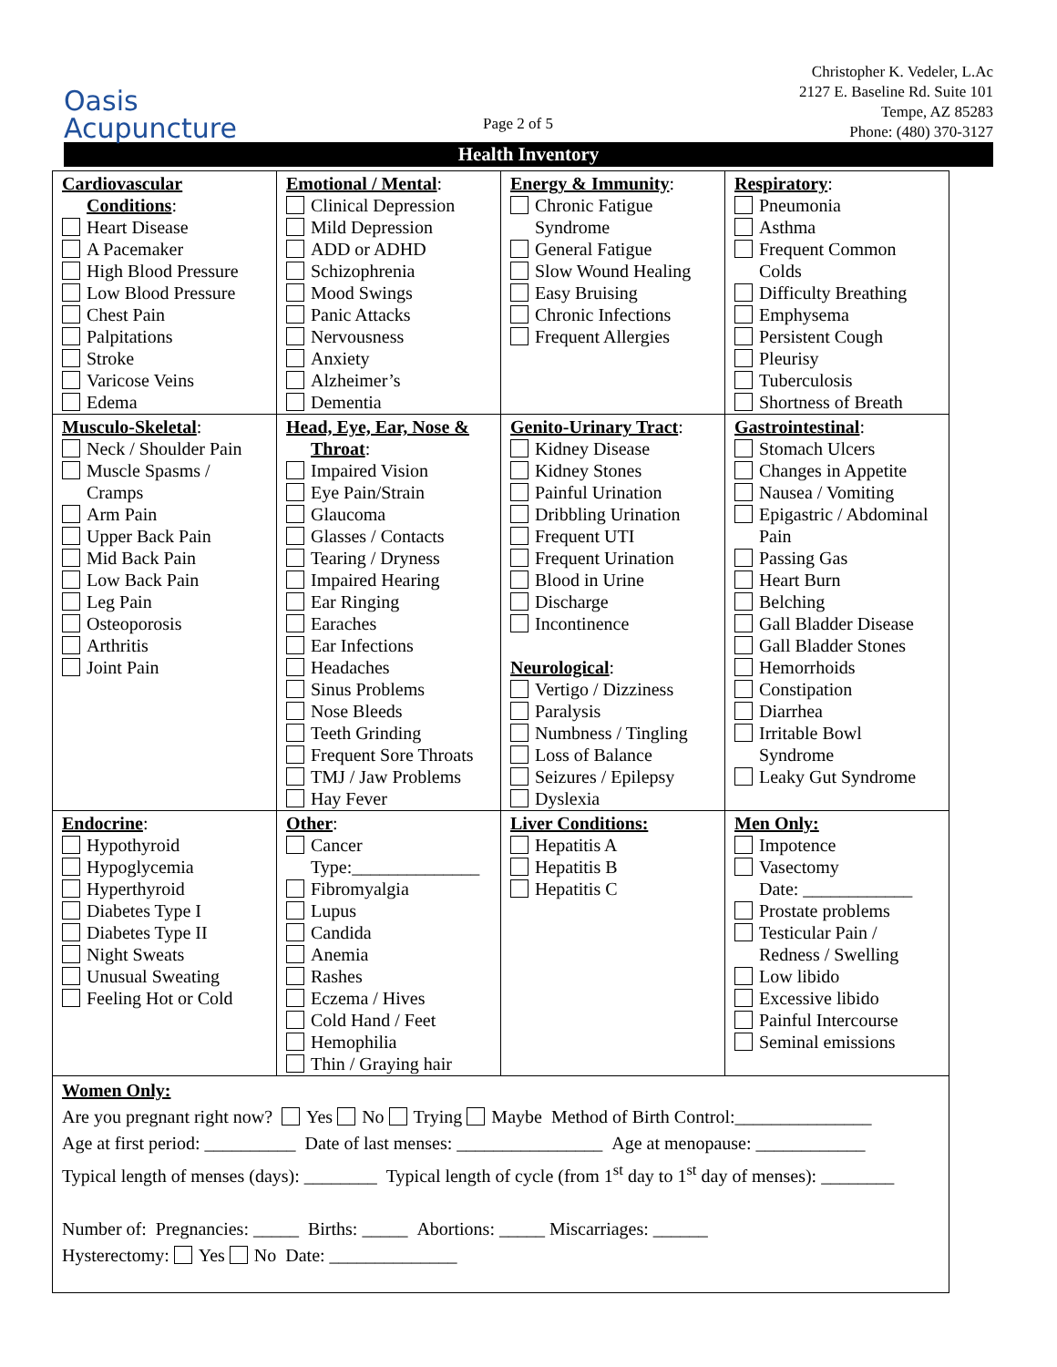Oasis
Acupuncture
Page 2 of 5
Christopher K. Vedeler, L.Ac
2127 E. Baseline Rd. Suite 101
Tempe, AZ 85283
Phone: (480) 370-3127
Health Inventory
| Cardiovascular Conditions : Heart Disease A Pacemaker High Blood Pressure Low Blood Pressure Chest Pain Palpitations Stroke Varicose Veins Edema | Emotional / Mental : Clinical Depression Mild Depression ADD or ADHD Schizophrenia Mood Swings Panic Attacks Nervousness Anxiety Alzheimer’s Dementia | Energy & Immunity : Chronic Fatigue Syndrome General Fatigue Slow Wound Healing Easy Bruising Chronic Infections Frequent Allergies | Respiratory : Pneumonia Asthma Frequent Common Colds Difficulty Breathing Emphysema Persistent Cough Pleurisy Tuberculosis Shortness of Breath |
| Musculo-Skeletal : Neck / Shoulder Pain Muscle Spasms / Cramps Arm Pain Upper Back Pain Mid Back Pain Low Back Pain Leg Pain Osteoporosis Arthritis Joint Pain | Head, Eye, Ear, Nose & Throat : Impaired Vision Eye Pain/Strain Glaucoma Glasses / Contacts Tearing / Dryness Impaired Hearing Ear Ringing Earaches Ear Infections Headaches Sinus Problems Nose Bleeds Teeth Grinding Frequent Sore Throats TMJ / Jaw Problems Hay Fever | Genito-Urinary Tract : Kidney Disease Kidney Stones Painful Urination Dribbling Urination Frequent UTI Frequent Urination Blood in Urine Discharge Incontinence Neurological : Vertigo / Dizziness Paralysis Numbness / Tingling Loss of Balance Seizures / Epilepsy Dyslexia | Gastrointestinal : Stomach Ulcers Changes in Appetite Nausea / Vomiting Epigastric / Abdominal Pain Passing Gas Heart Burn Belching Gall Bladder Disease Gall Bladder Stones Hemorrhoids Constipation Diarrhea Irritable Bowl Syndrome Leaky Gut Syndrome |
| Endocrine : Hypothyroid Hypoglycemia Hyperthyroid Diabetes Type I Diabetes Type II Night Sweats Unusual Sweating Feeling Hot or Cold | Other : Cancer Type:______________ Fibromyalgia Lupus Candida Anemia Rashes Eczema / Hives Cold Hand / Feet Hemophilia Thin / Graying hair | Liver Conditions: Hepatitis A Hepatitis B Hepatitis C | Men Only: Impotence Vasectomy Date: ____________ Prostate problems Testicular Pain / Redness / Swelling Low libido Excessive libido Painful Intercourse Seminal emissions |
| Women Only: Are you pregnant right now? Yes No Trying Maybe Method of Birth Control:_______________ Age at first period: __________ Date of last menses: ________________ Age at menopause: ____________ Typical length of menses (days): ________ Typical length of cycle (from 1<sup>st</sup> day to 1<sup>st</sup> day of menses): ________ Number of: Pregnancies: _____ Births: _____ Abortions: _____ Miscarriages: ______ Hysterectomy: Yes No Date: ______________ | | | |